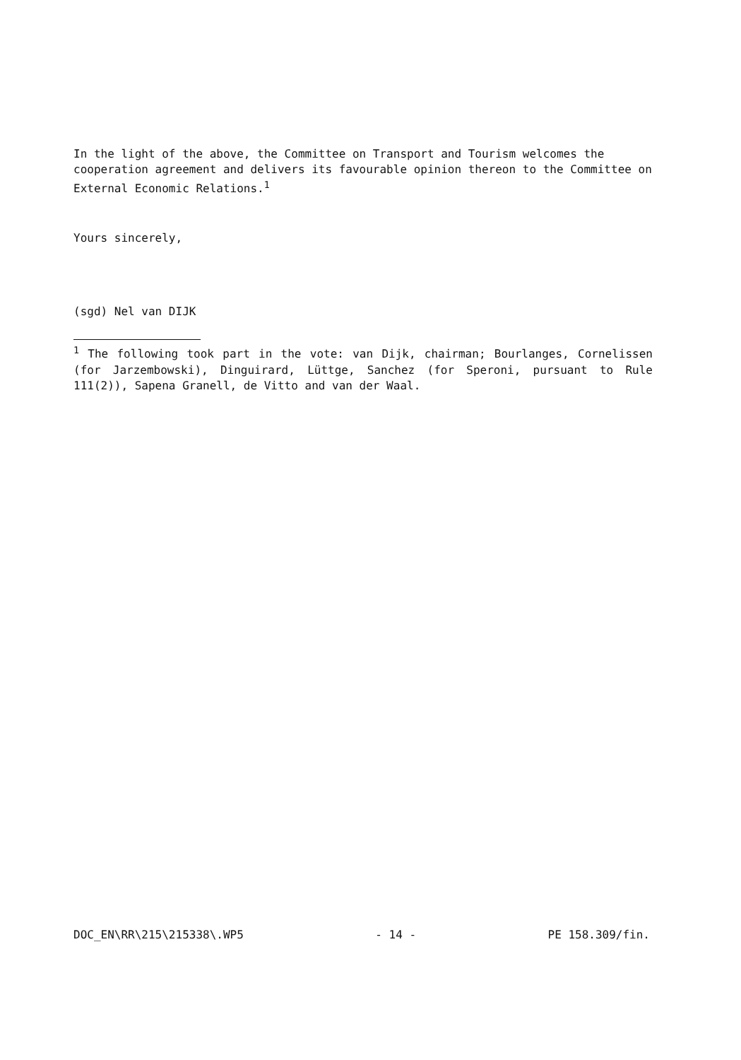In the light of the above, the Committee on Transport and Tourism welcomes the cooperation agreement and delivers its favourable opinion thereon to the Committee on External Economic Relations.<sup>1</sup>
Yours sincerely,
(sgd) Nel van DIJK
<sup>1</sup> The following took part in the vote: van Dijk, chairman; Bourlanges, Cornelissen (for Jarzembowski), Dinguirard, Lüttge, Sanchez (for Speroni, pursuant to Rule 111(2)), Sapena Granell, de Vitto and van der Waal.
DOC_EN\RR\215\215338\.WP5 - 14 - PE 158.309/fin.